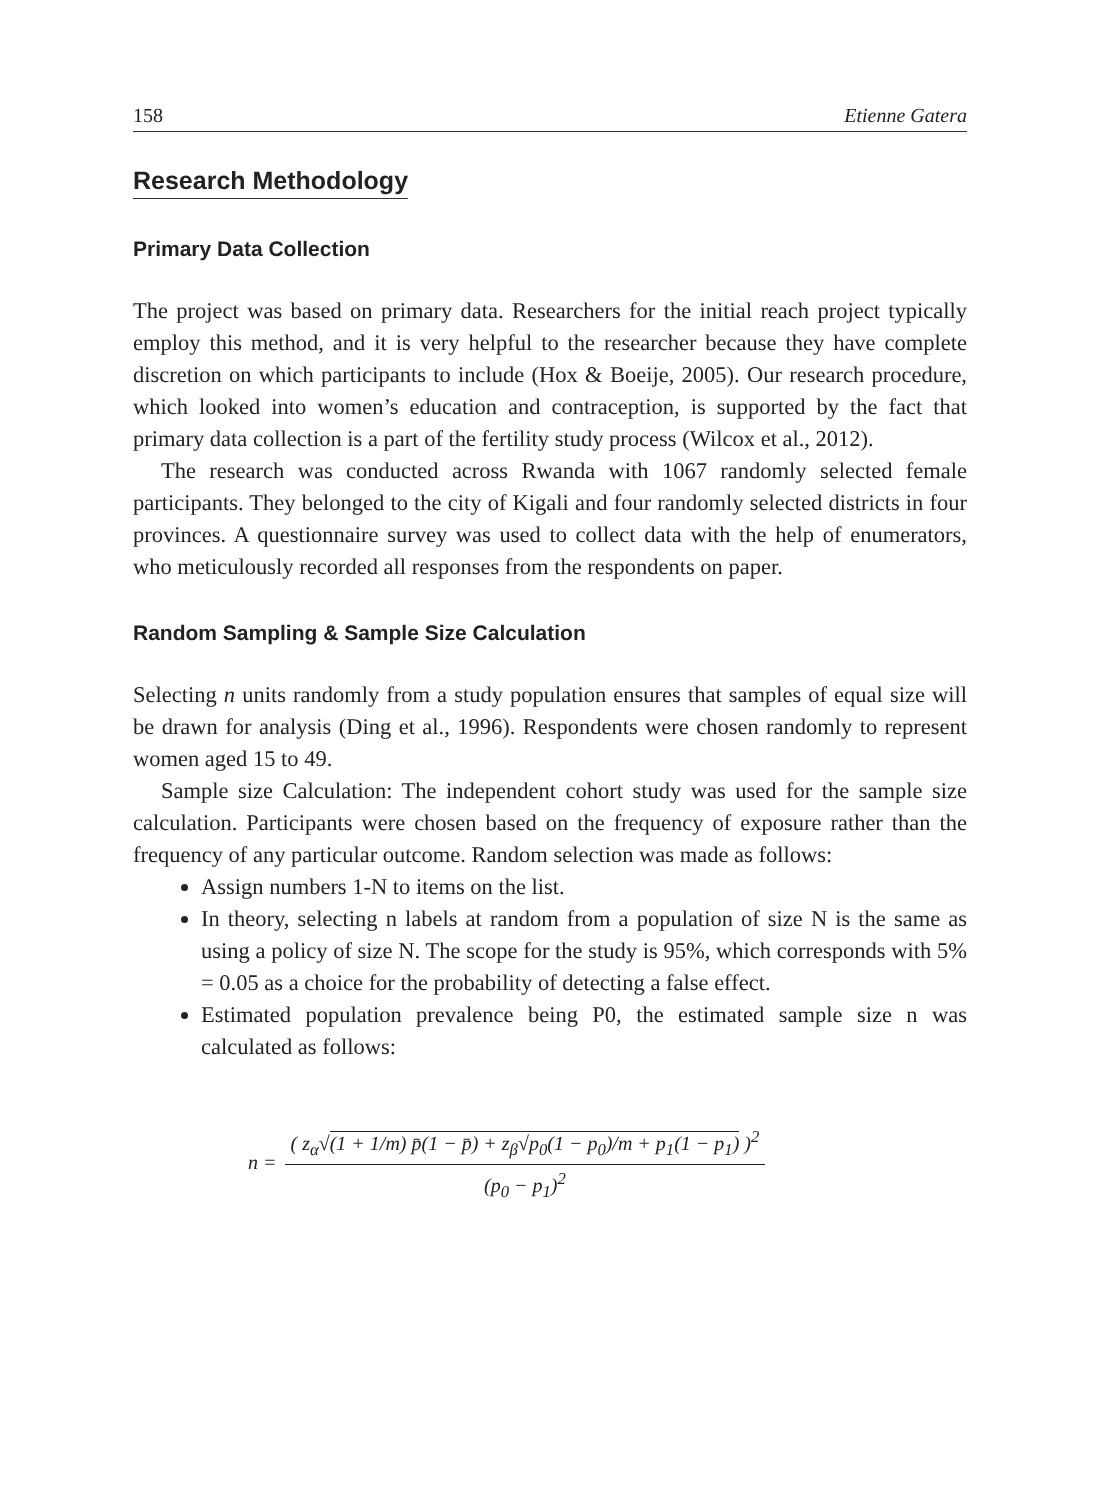158 Etienne Gatera
Research Methodology
Primary Data Collection
The project was based on primary data. Researchers for the initial reach project typically employ this method, and it is very helpful to the researcher because they have complete discretion on which participants to include (Hox & Boeije, 2005). Our research procedure, which looked into women’s education and contraception, is supported by the fact that primary data collection is a part of the fertility study process (Wilcox et al., 2012).
The research was conducted across Rwanda with 1067 randomly selected female participants. They belonged to the city of Kigali and four randomly selected districts in four provinces. A questionnaire survey was used to collect data with the help of enumerators, who meticulously recorded all responses from the respondents on paper.
Random Sampling & Sample Size Calculation
Selecting n units randomly from a study population ensures that samples of equal size will be drawn for analysis (Ding et al., 1996). Respondents were chosen randomly to represent women aged 15 to 49.
Sample size Calculation: The independent cohort study was used for the sample size calculation. Participants were chosen based on the frequency of exposure rather than the frequency of any particular outcome. Random selection was made as follows:
Assign numbers 1-N to items on the list.
In theory, selecting n labels at random from a population of size N is the same as using a policy of size N. The scope for the study is 95%, which corresponds with 5% = 0.05 as a choice for the probability of detecting a false effect.
Estimated population prevalence being P0, the estimated sample size n was calculated as follows:
n = ( z<sub>α</sub>√(1 + 1/m) p̄(1 − p̄) + z<sub>β</sub>√p<sub>0</sub>(1 − p<sub>0</sub>)/m + p<sub>1</sub>(1 − p<sub>1</sub>) )<sup>2</sup> (p<sub>0</sub> − p<sub>1</sub>)<sup>2</sup>